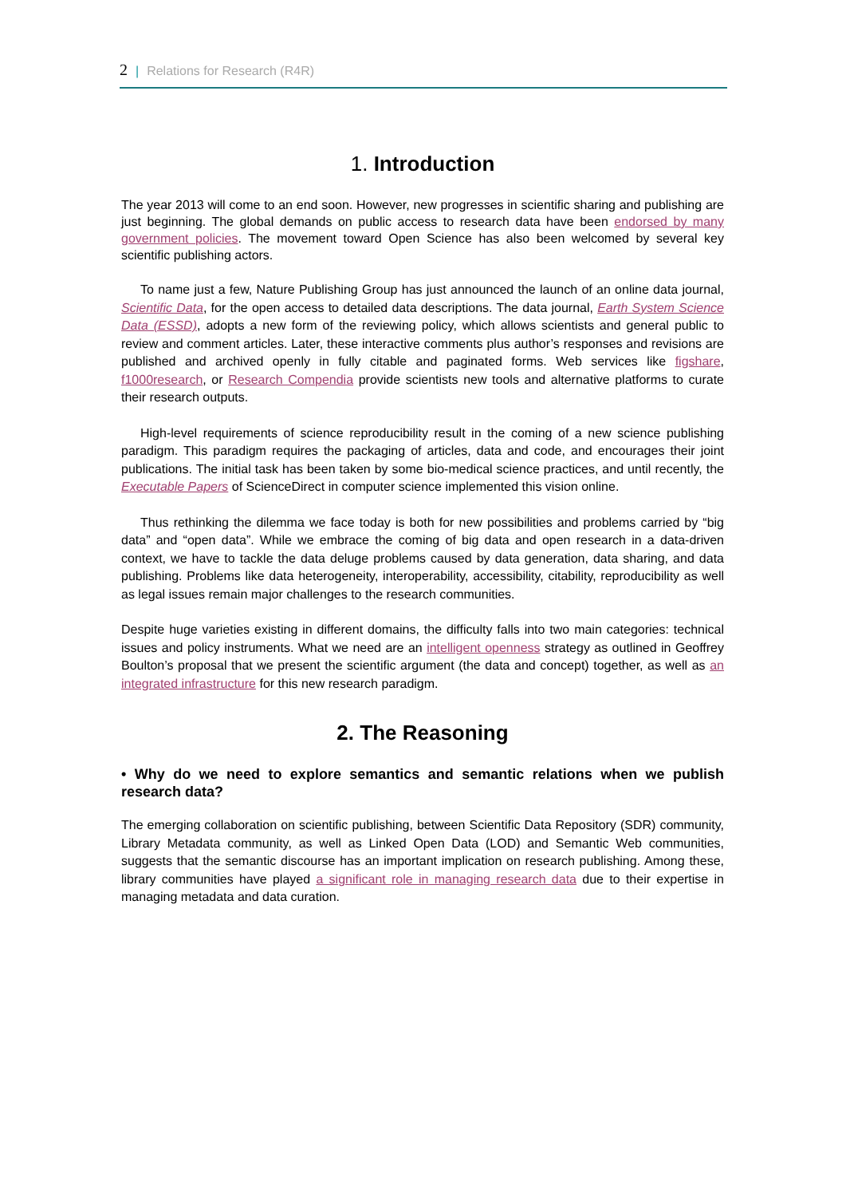2 | Relations for Research (R4R)
1. Introduction
The year 2013 will come to an end soon. However, new progresses in scientific sharing and publishing are just beginning. The global demands on public access to research data have been endorsed by many government policies. The movement toward Open Science has also been welcomed by several key scientific publishing actors.
To name just a few, Nature Publishing Group has just announced the launch of an online data journal, Scientific Data, for the open access to detailed data descriptions. The data journal, Earth System Science Data (ESSD), adopts a new form of the reviewing policy, which allows scientists and general public to review and comment articles. Later, these interactive comments plus author’s responses and revisions are published and archived openly in fully citable and paginated forms. Web services like figshare, f1000research, or Research Compendia provide scientists new tools and alternative platforms to curate their research outputs.
High-level requirements of science reproducibility result in the coming of a new science publishing paradigm. This paradigm requires the packaging of articles, data and code, and encourages their joint publications. The initial task has been taken by some bio-medical science practices, and until recently, the Executable Papers of ScienceDirect in computer science implemented this vision online.
Thus rethinking the dilemma we face today is both for new possibilities and problems carried by “big data” and “open data”. While we embrace the coming of big data and open research in a data-driven context, we have to tackle the data deluge problems caused by data generation, data sharing, and data publishing. Problems like data heterogeneity, interoperability, accessibility, citability, reproducibility as well as legal issues remain major challenges to the research communities.
Despite huge varieties existing in different domains, the difficulty falls into two main categories: technical issues and policy instruments. What we need are an intelligent openness strategy as outlined in Geoffrey Boulton’s proposal that we present the scientific argument (the data and concept) together, as well as an integrated infrastructure for this new research paradigm.
2. The Reasoning
• Why do we need to explore semantics and semantic relations when we publish research data?
The emerging collaboration on scientific publishing, between Scientific Data Repository (SDR) community, Library Metadata community, as well as Linked Open Data (LOD) and Semantic Web communities, suggests that the semantic discourse has an important implication on research publishing. Among these, library communities have played a significant role in managing research data due to their expertise in managing metadata and data curation.